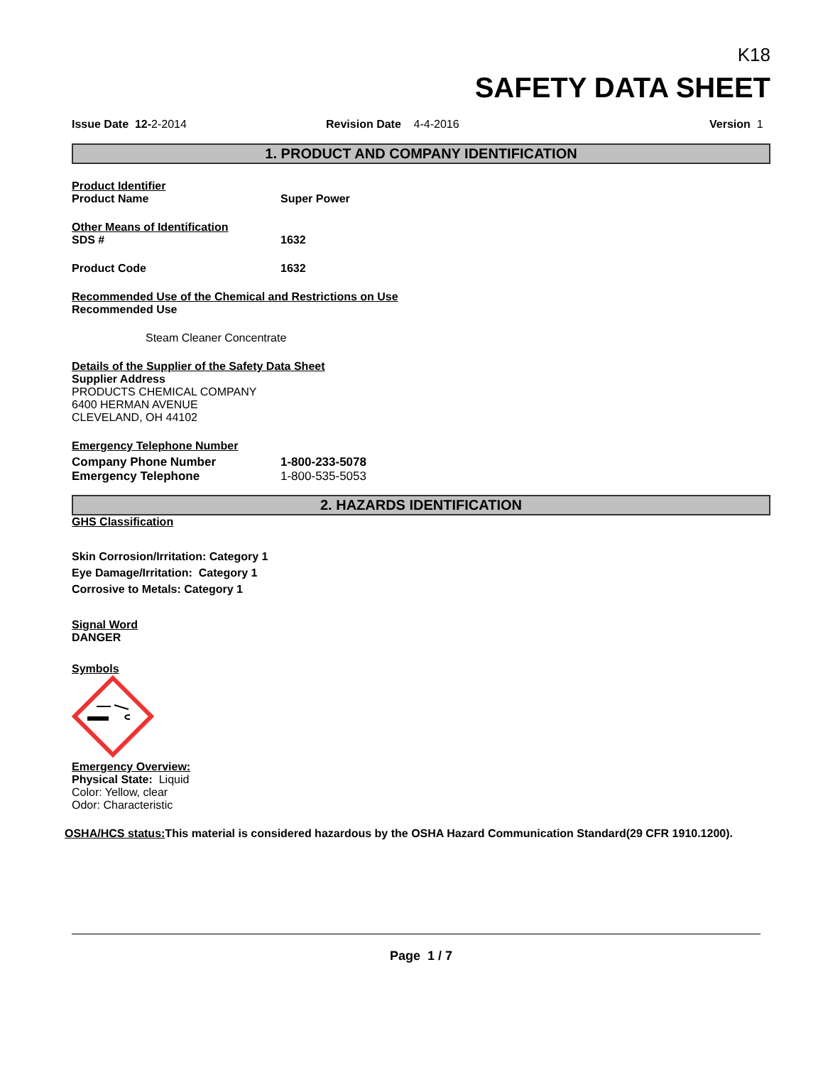K18
SAFETY DATA SHEET
Issue Date 12-2-2014 Revision Date 4-4-2016 Version 1
1. PRODUCT AND COMPANY IDENTIFICATION
Product Identifier
Product Name Super Power
Other Means of Identification
SDS # 1632
Product Code 1632
Recommended Use of the Chemical and Restrictions on Use
Recommended Use
Steam Cleaner Concentrate
Details of the Supplier of the Safety Data Sheet
Supplier Address
PRODUCTS CHEMICAL COMPANY
6400 HERMAN AVENUE
CLEVELAND, OH 44102
Emergency Telephone Number
Company Phone Number 1-800-233-5078
Emergency Telephone 1-800-535-5053
2. HAZARDS IDENTIFICATION
GHS Classification
Skin Corrosion/Irritation: Category 1
Eye Damage/Irritation: Category 1
Corrosive to Metals: Category 1
Signal Word
DANGER
Symbols
Emergency Overview:
Physical State: Liquid
Color: Yellow, clear
Odor: Characteristic
OSHA/HCS status: This material is considered hazardous by the OSHA Hazard Communication Standard(29 CFR 1910.1200).
Page 1 / 7